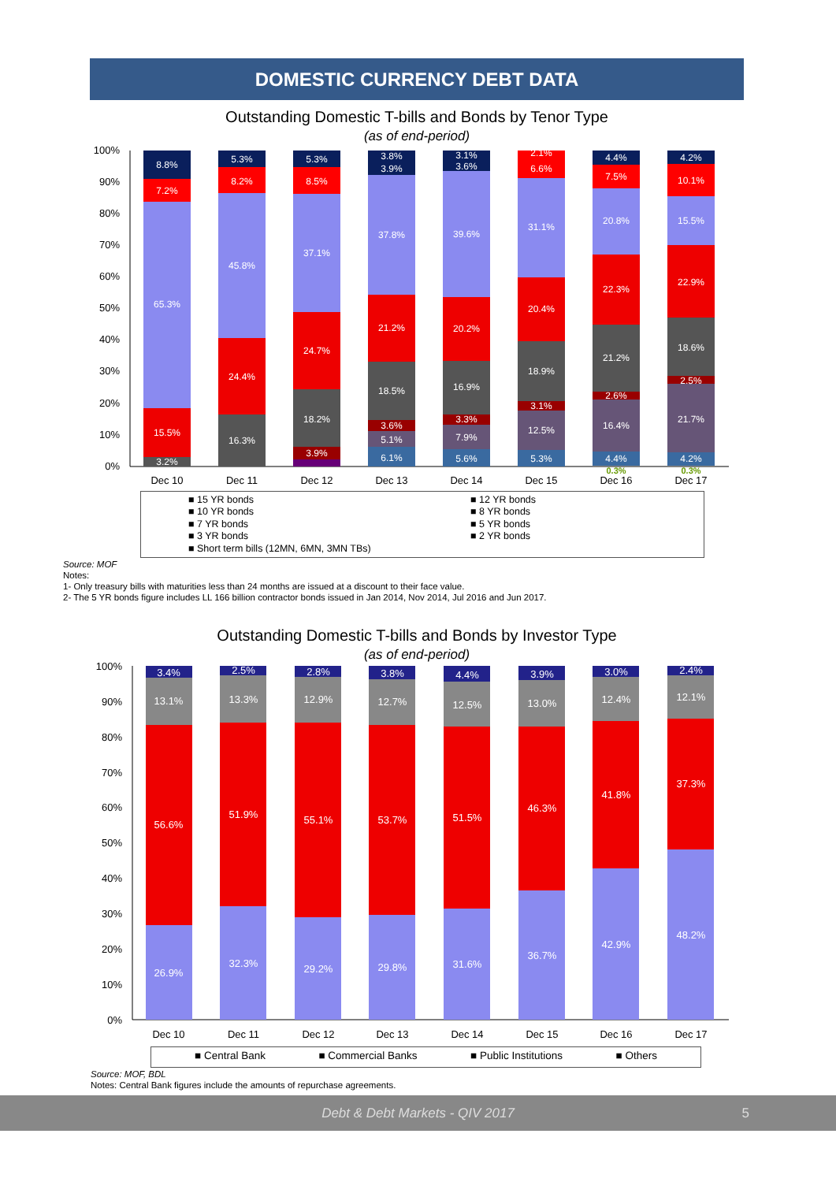DOMESTIC CURRENCY DEBT DATA
Outstanding Domestic T-bills and Bonds by Tenor Type
(as of end-period)
100%
90%
80%
70%
60%
50%
40%
30%
20%
10%
0%
8.8%
7.2%
65.3%
15.5%
3.2%
5.3%
8.2%
45.8%
24.4%
16.3%
5.3%
8.5%
37.1%
24.7%
18.2%
3.9%
3.8%
3.9%
37.8%
21.2%
18.5%
3.6%
5.1%
6.1%
3.1%
3.6%
39.6%
20.2%
16.9%
3.3%
7.9%
5.6%
2.1%
6.6%
31.1%
20.4%
18.9%
3.1%
12.5%
5.3%
4.4%
7.5%
20.8%
22.3%
21.2%
2.6%
16.4%
4.4%
4.2%
10.1%
15.5%
22.9%
18.6%
2.5%
21.7%
4.2%
0.3%
0.3%
Dec 10
Dec 11
Dec 12
Dec 13
Dec 14
Dec 15
Dec 16
Dec 17
■ 15 YR bonds
■ 12 YR bonds
■ 10 YR bonds
■ 8 YR bonds
■ 7 YR bonds
■ 5 YR bonds
■ 3 YR bonds
■ 2 YR bonds
■ Short term bills (12MN, 6MN, 3MN TBs)
Source: MOF
Notes:
1- Only treasury bills with maturities less than 24 months are issued at a discount to their face value.
2- The 5 YR bonds figure includes LL 166 billion contractor bonds issued in Jan 2014, Nov 2014, Jul 2016 and Jun 2017.
Outstanding Domestic T-bills and Bonds by Investor Type
(as of end-period)
100%
90%
80%
70%
60%
50%
40%
30%
20%
10%
0%
3.4%
13.1%
56.6%
26.9%
2.5%
13.3%
51.9%
32.3%
2.8%
12.9%
55.1%
29.2%
3.8%
12.7%
53.7%
29.8%
4.4%
12.5%
51.5%
31.6%
3.9%
13.0%
46.3%
36.7%
3.0%
12.4%
41.8%
42.9%
2.4%
12.1%
37.3%
48.2%
Dec 10
Dec 11
Dec 12
Dec 13
Dec 14
Dec 15
Dec 16
Dec 17
■ Central Bank ■ Commercial Banks ■ Public Institutions ■ Others
Source: MOF, BDL
Notes: Central Bank figures include the amounts of repurchase agreements.
Debt & Debt Markets - QIV 2017 5